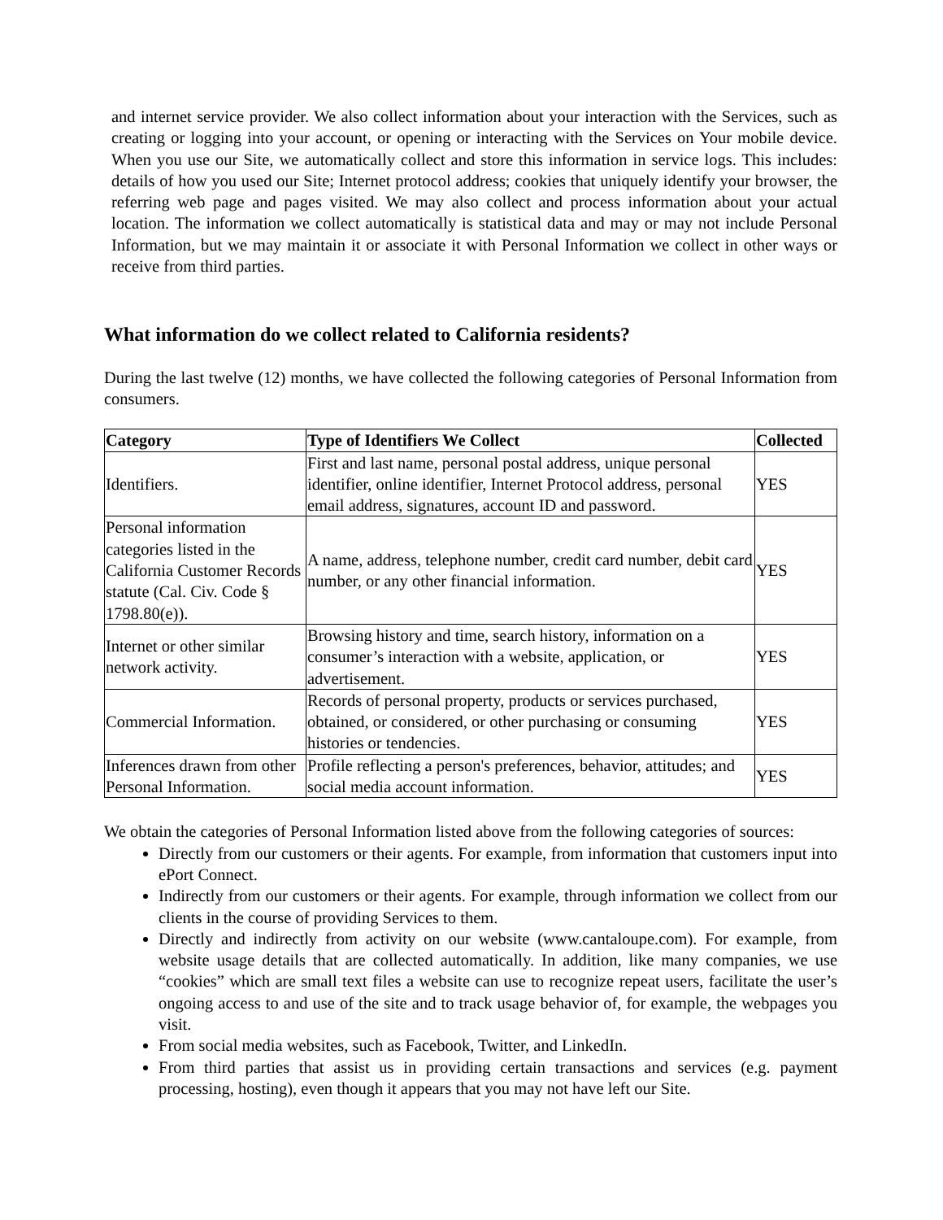and internet service provider. We also collect information about your interaction with the Services, such as creating or logging into your account, or opening or interacting with the Services on Your mobile device. When you use our Site, we automatically collect and store this information in service logs. This includes: details of how you used our Site; Internet protocol address; cookies that uniquely identify your browser, the referring web page and pages visited. We may also collect and process information about your actual location. The information we collect automatically is statistical data and may or may not include Personal Information, but we may maintain it or associate it with Personal Information we collect in other ways or receive from third parties.
What information do we collect related to California residents?
During the last twelve (12) months, we have collected the following categories of Personal Information from consumers.
| Category | Type of Identifiers We Collect | Collected |
| --- | --- | --- |
| Identifiers. | First and last name, personal postal address, unique personal identifier, online identifier, Internet Protocol address, personal email address, signatures, account ID and password. | YES |
| Personal information categories listed in the California Customer Records statute (Cal. Civ. Code § 1798.80(e)). | A name, address, telephone number, credit card number, debit card number, or any other financial information. | YES |
| Internet or other similar network activity. | Browsing history and time, search history, information on a consumer’s interaction with a website, application, or advertisement. | YES |
| Commercial Information. | Records of personal property, products or services purchased, obtained, or considered, or other purchasing or consuming histories or tendencies. | YES |
| Inferences drawn from other Personal Information. | Profile reflecting a person's preferences, behavior, attitudes; and social media account information. | YES |
We obtain the categories of Personal Information listed above from the following categories of sources:
Directly from our customers or their agents. For example, from information that customers input into ePort Connect.
Indirectly from our customers or their agents. For example, through information we collect from our clients in the course of providing Services to them.
Directly and indirectly from activity on our website (www.cantaloupe.com). For example, from website usage details that are collected automatically. In addition, like many companies, we use “cookies” which are small text files a website can use to recognize repeat users, facilitate the user’s ongoing access to and use of the site and to track usage behavior of, for example, the webpages you visit.
From social media websites, such as Facebook, Twitter, and LinkedIn.
From third parties that assist us in providing certain transactions and services (e.g. payment processing, hosting), even though it appears that you may not have left our Site.